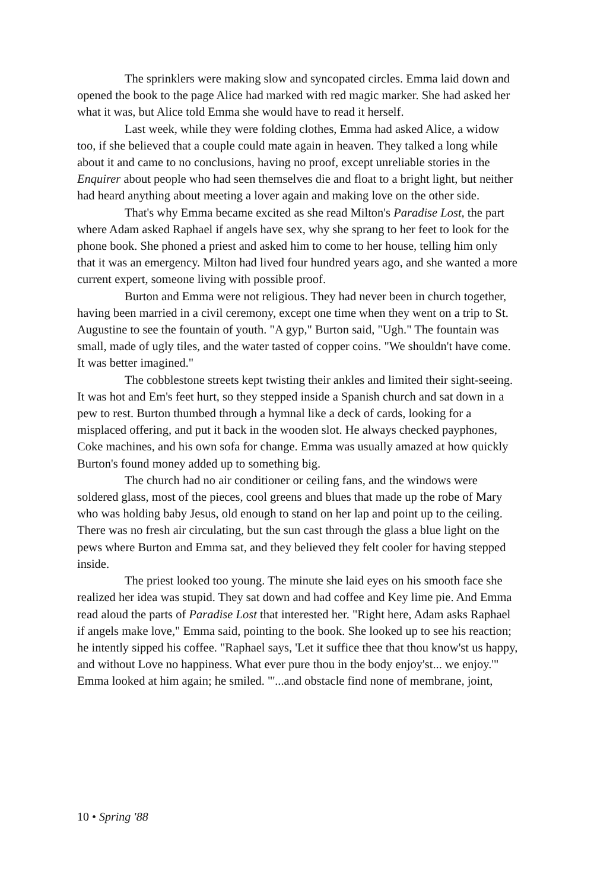The sprinklers were making slow and syncopated circles. Emma laid down and opened the book to the page Alice had marked with red magic marker. She had asked her what it was, but Alice told Emma she would have to read it herself.
Last week, while they were folding clothes, Emma had asked Alice, a widow too, if she believed that a couple could mate again in heaven. They talked a long while about it and came to no conclusions, having no proof, except unreliable stories in the Enquirer about people who had seen themselves die and float to a bright light, but neither had heard anything about meeting a lover again and making love on the other side.
That's why Emma became excited as she read Milton's Paradise Lost, the part where Adam asked Raphael if angels have sex, why she sprang to her feet to look for the phone book. She phoned a priest and asked him to come to her house, telling him only that it was an emergency. Milton had lived four hundred years ago, and she wanted a more current expert, someone living with possible proof.
Burton and Emma were not religious. They had never been in church together, having been married in a civil ceremony, except one time when they went on a trip to St. Augustine to see the fountain of youth. "A gyp," Burton said, "Ugh." The fountain was small, made of ugly tiles, and the water tasted of copper coins. "We shouldn't have come. It was better imagined."
The cobblestone streets kept twisting their ankles and limited their sight-seeing. It was hot and Em's feet hurt, so they stepped inside a Spanish church and sat down in a pew to rest. Burton thumbed through a hymnal like a deck of cards, looking for a misplaced offering, and put it back in the wooden slot. He always checked payphones, Coke machines, and his own sofa for change. Emma was usually amazed at how quickly Burton's found money added up to something big.
The church had no air conditioner or ceiling fans, and the windows were soldered glass, most of the pieces, cool greens and blues that made up the robe of Mary who was holding baby Jesus, old enough to stand on her lap and point up to the ceiling. There was no fresh air circulating, but the sun cast through the glass a blue light on the pews where Burton and Emma sat, and they believed they felt cooler for having stepped inside.
The priest looked too young. The minute she laid eyes on his smooth face she realized her idea was stupid. They sat down and had coffee and Key lime pie. And Emma read aloud the parts of Paradise Lost that interested her. "Right here, Adam asks Raphael if angels make love," Emma said, pointing to the book. She looked up to see his reaction; he intently sipped his coffee. "Raphael says, 'Let it suffice thee that thou know'st us happy, and without Love no happiness. What ever pure thou in the body enjoy'st... we enjoy.'" Emma looked at him again; he smiled. "'...and obstacle find none of membrane, joint,
10 • Spring '88